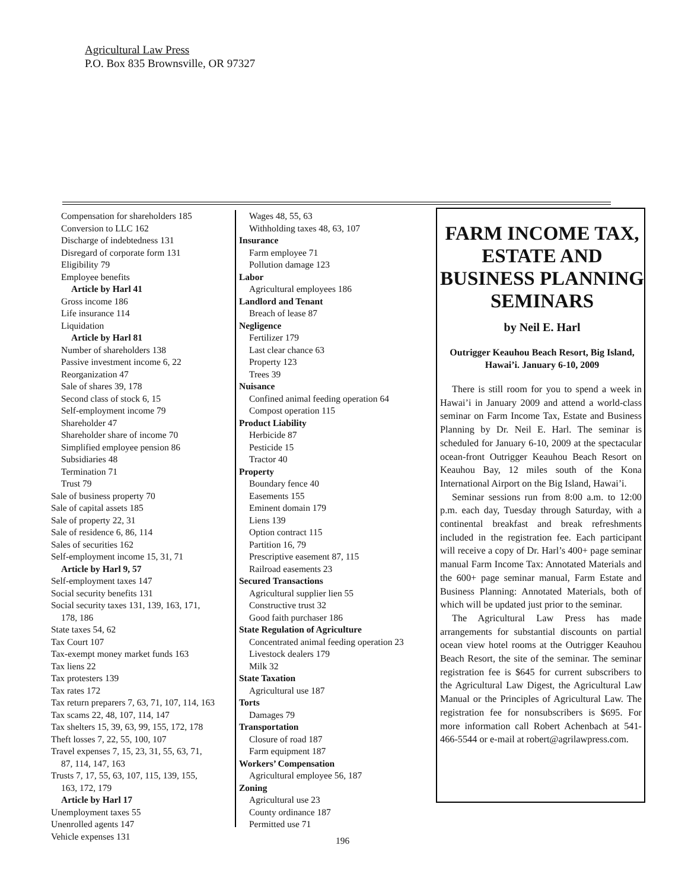Agricultural Law Press
P.O. Box 835 Brownsville, OR 97327
Compensation for shareholders 185
Conversion to LLC 162
Discharge of indebtedness 131
Disregard of corporate form 131
Eligibility 79
Employee benefits
Article by Harl 41
Gross income 186
Life insurance 114
Liquidation
Article by Harl 81
Number of shareholders 138
Passive investment income 6, 22
Reorganization 47
Sale of shares 39, 178
Second class of stock 6, 15
Self-employment income 79
Shareholder 47
Shareholder share of income 70
Simplified employee pension 86
Subsidiaries 48
Termination 71
Trust 79
Sale of business property 70
Sale of capital assets 185
Sale of property 22, 31
Sale of residence 6, 86, 114
Sales of securities 162
Self-employment income 15, 31, 71
Article by Harl 9, 57
Self-employment taxes 147
Social security benefits 131
Social security taxes 131, 139, 163, 171,
178, 186
State taxes 54, 62
Tax Court 107
Tax-exempt money market funds 163
Tax liens 22
Tax protesters 139
Tax rates 172
Tax return preparers 7, 63, 71, 107, 114, 163
Tax scams 22, 48, 107, 114, 147
Tax shelters 15, 39, 63, 99, 155, 172, 178
Theft losses 7, 22, 55, 100, 107
Travel expenses 7, 15, 23, 31, 55, 63, 71,
87, 114, 147, 163
Trusts 7, 17, 55, 63, 107, 115, 139, 155,
163, 172, 179
Article by Harl 17
Unemployment taxes 55
Unenrolled agents 147
Vehicle expenses 131
Wages 48, 55, 63
Withholding taxes 48, 63, 107
Insurance
Farm employee 71
Pollution damage 123
Labor
Agricultural employees 186
Landlord and Tenant
Breach of lease 87
Negligence
Fertilizer 179
Last clear chance 63
Property 123
Trees 39
Nuisance
Confined animal feeding operation 64
Compost operation 115
Product Liability
Herbicide 87
Pesticide 15
Tractor 40
Property
Boundary fence 40
Easements 155
Eminent domain 179
Liens 139
Option contract 115
Partition 16, 79
Prescriptive easement 87, 115
Railroad easements 23
Secured Transactions
Agricultural supplier lien 55
Constructive trust 32
Good faith purchaser 186
State Regulation of Agriculture
Concentrated animal feeding operation 23
Livestock dealers 179
Milk 32
State Taxation
Agricultural use 187
Torts
Damages 79
Transportation
Closure of road 187
Farm equipment 187
Workers’ Compensation
Agricultural employee 56, 187
Zoning
Agricultural use 23
County ordinance 187
Permitted use 71
FARM INCOME TAX, ESTATE AND BUSINESS PLANNING SEMINARS
by Neil E. Harl
Outrigger Keauhou Beach Resort, Big Island, Hawai’i. January 6-10, 2009
There is still room for you to spend a week in Hawai’i in January 2009 and attend a world-class seminar on Farm Income Tax, Estate and Business Planning by Dr. Neil E. Harl. The seminar is scheduled for January 6-10, 2009 at the spectacular ocean-front Outrigger Keauhou Beach Resort on Keauhou Bay, 12 miles south of the Kona International Airport on the Big Island, Hawai’i.
Seminar sessions run from 8:00 a.m. to 12:00 p.m. each day, Tuesday through Saturday, with a continental breakfast and break refreshments included in the registration fee. Each participant will receive a copy of Dr. Harl’s 400+ page seminar manual Farm Income Tax: Annotated Materials and the 600+ page seminar manual, Farm Estate and Business Planning: Annotated Materials, both of which will be updated just prior to the seminar.
The Agricultural Law Press has made arrangements for substantial discounts on partial ocean view hotel rooms at the Outrigger Keauhou Beach Resort, the site of the seminar. The seminar registration fee is $645 for current subscribers to the Agricultural Law Digest, the Agricultural Law Manual or the Principles of Agricultural Law. The registration fee for nonsubscribers is $695. For more information call Robert Achenbach at 541-466-5544 or e-mail at robert@agrilawpress.com.
196